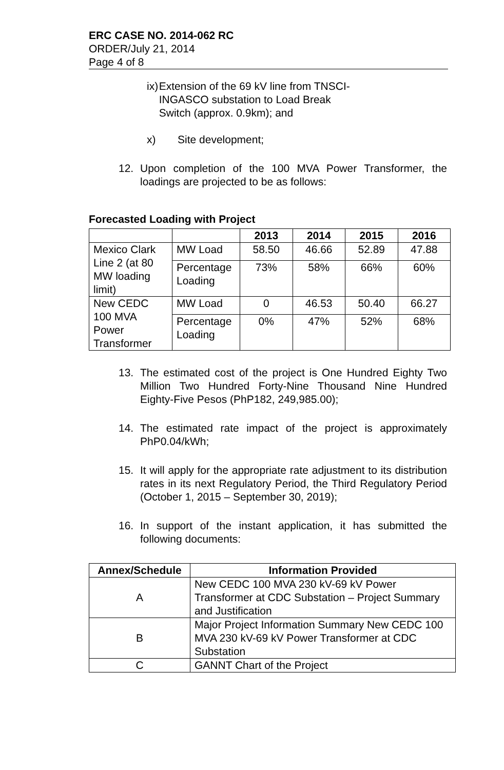ERC CASE NO. 2014-062 RC
ORDER/July 21, 2014
Page 4 of 8
ix) Extension of the 69 kV line from TNSCI-INGASCO substation to Load Break Switch (approx. 0.9km); and
x) Site development;
12. Upon completion of the 100 MVA Power Transformer, the loadings are projected to be as follows:
Forecasted Loading with Project
| | | 2013 | 2014 | 2015 | 2016 |
| --- | --- | --- | --- | --- | --- |
| Mexico Clark Line 2 (at 80 MW loading limit) | MW Load | 58.50 | 46.66 | 52.89 | 47.88 |
| | Percentage Loading | 73% | 58% | 66% | 60% |
| New CEDC 100 MVA Power Transformer | MW Load | 0 | 46.53 | 50.40 | 66.27 |
| | Percentage Loading | 0% | 47% | 52% | 68% |
13. The estimated cost of the project is One Hundred Eighty Two Million Two Hundred Forty-Nine Thousand Nine Hundred Eighty-Five Pesos (PhP182, 249,985.00);
14. The estimated rate impact of the project is approximately PhP0.04/kWh;
15. It will apply for the appropriate rate adjustment to its distribution rates in its next Regulatory Period, the Third Regulatory Period (October 1, 2015 – September 30, 2019);
16. In support of the instant application, it has submitted the following documents:
| Annex/Schedule | Information Provided |
| --- | --- |
| A | New CEDC 100 MVA 230 kV-69 kV Power Transformer at CDC Substation – Project Summary and Justification |
| B | Major Project Information Summary New CEDC 100 MVA 230 kV-69 kV Power Transformer at CDC Substation |
| C | GANNT Chart of the Project |